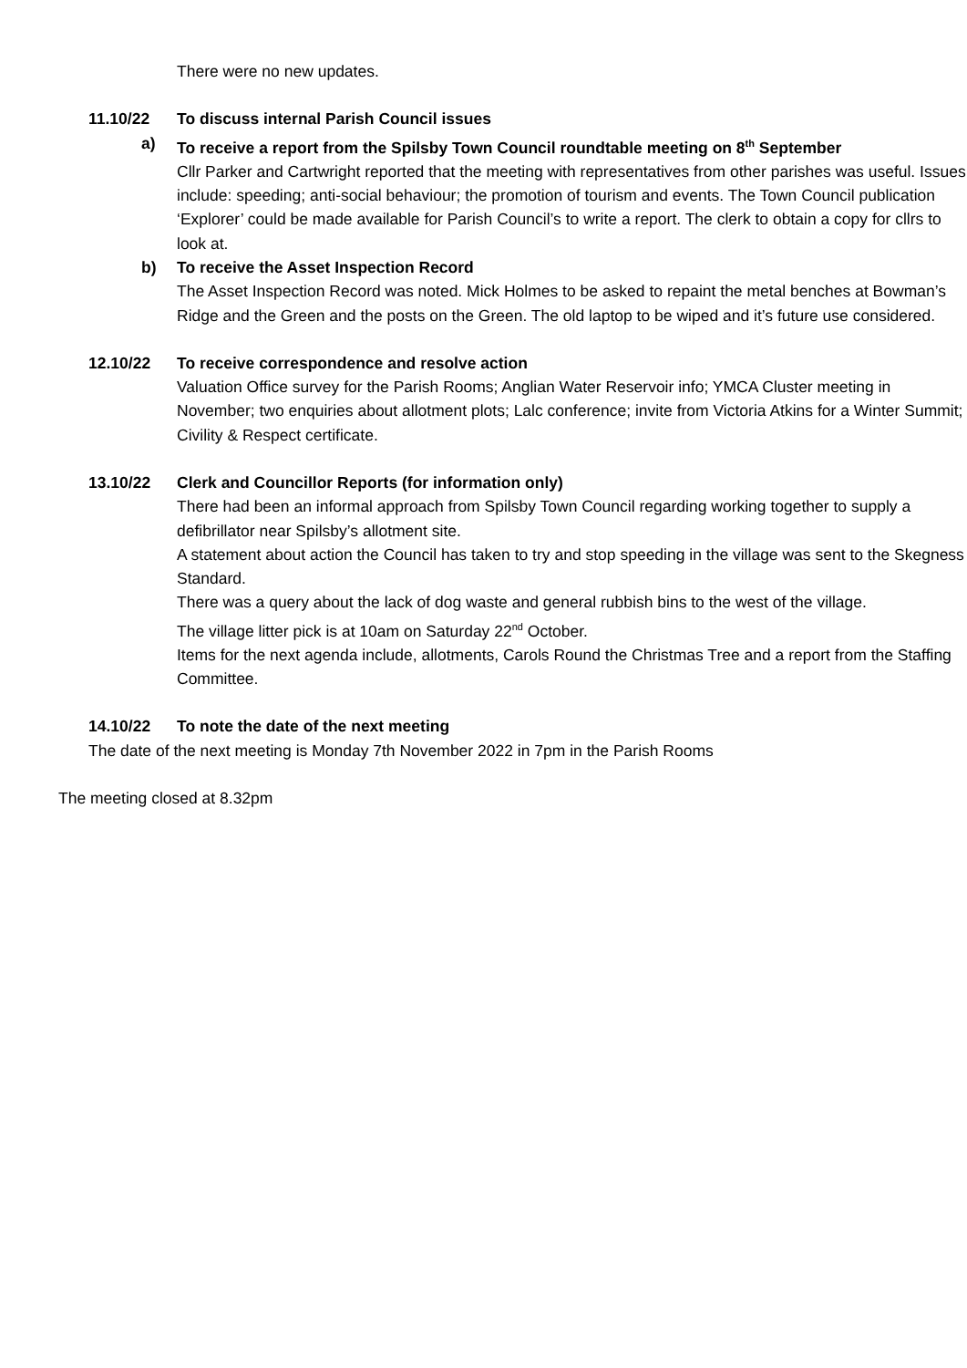There were no new updates.
11.10/22 To discuss internal Parish Council issues
a) To receive a report from the Spilsby Town Council roundtable meeting on 8<sup>th</sup> September
Cllr Parker and Cartwright reported that the meeting with representatives from other parishes was useful. Issues include: speeding; anti-social behaviour; the promotion of tourism and events. The Town Council publication ‘Explorer’ could be made available for Parish Council’s to write a report. The clerk to obtain a copy for cllrs to look at.
b) To receive the Asset Inspection Record
The Asset Inspection Record was noted. Mick Holmes to be asked to repaint the metal benches at Bowman’s Ridge and the Green and the posts on the Green. The old laptop to be wiped and it’s future use considered.
12.10/22 To receive correspondence and resolve action
Valuation Office survey for the Parish Rooms; Anglian Water Reservoir info; YMCA Cluster meeting in November; two enquiries about allotment plots; Lalc conference; invite from Victoria Atkins for a Winter Summit; Civility & Respect certificate.
13.10/22 Clerk and Councillor Reports (for information only)
There had been an informal approach from Spilsby Town Council regarding working together to supply a defibrillator near Spilsby’s allotment site.
A statement about action the Council has taken to try and stop speeding in the village was sent to the Skegness Standard.
There was a query about the lack of dog waste and general rubbish bins to the west of the village.
The village litter pick is at 10am on Saturday 22<sup>nd</sup> October.
Items for the next agenda include, allotments, Carols Round the Christmas Tree and a report from the Staffing Committee.
14.10/22 To note the date of the next meeting
The date of the next meeting is Monday 7th November 2022 in 7pm in the Parish Rooms
The meeting closed at 8.32pm